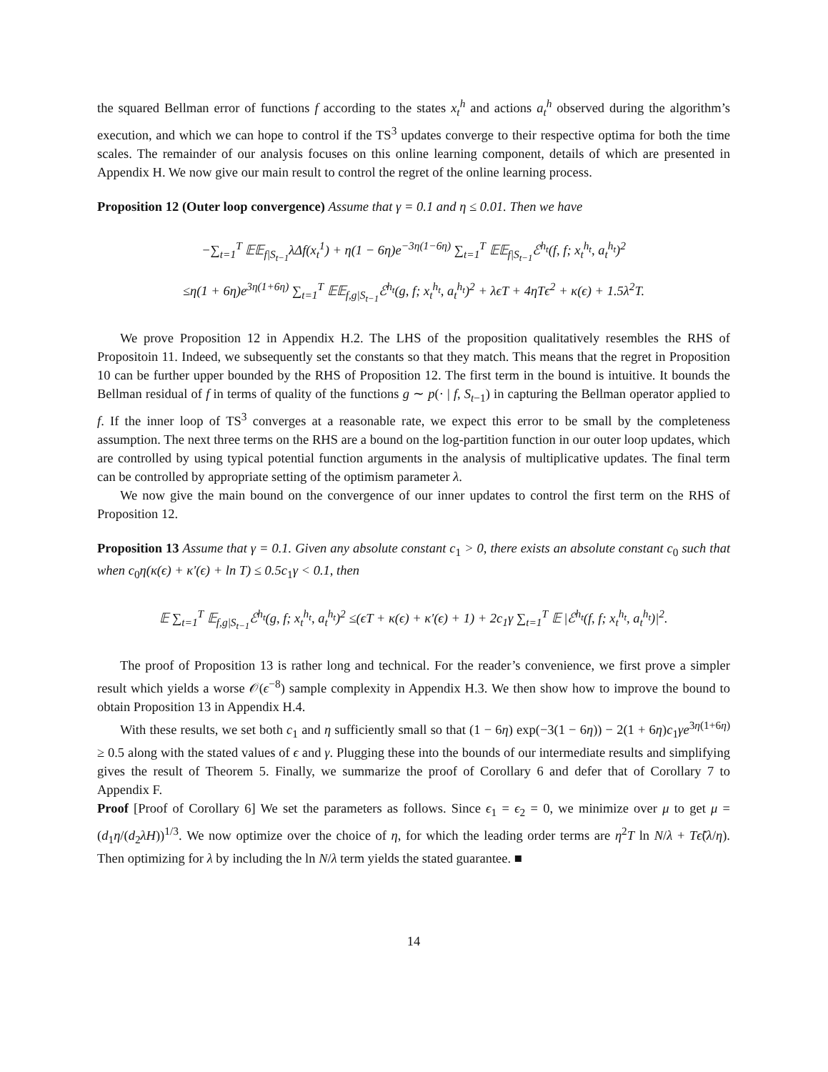the squared Bellman error of functions f according to the states x<sub>t</sub><sup>h</sup> and actions a<sub>t</sub><sup>h</sup> observed during the algorithm’s execution, and which we can hope to control if the TS<sup>3</sup> updates converge to their respective optima for both the time scales. The remainder of our analysis focuses on this online learning component, details of which are presented in Appendix H. We now give our main result to control the regret of the online learning process.
Proposition 12 (Outer loop convergence) Assume that γ = 0.1 and η ≤ 0.01. Then we have
−∑<sub>t=1</sub><sup>T</sup> 𝔼𝔼<sub>f|S<sub>t−1</sub></sub>λΔf(x<sub>t</sub><sup>1</sup>) + η(1 − 6η)e<sup>−3η(1−6η)</sup> ∑<sub>t=1</sub><sup>T</sup> 𝔼𝔼<sub>f|S<sub>t−1</sub></sub>ℰ<sup>h<sub>t</sub></sup>(f, f; x<sub>t</sub><sup>h<sub>t</sub></sup>, a<sub>t</sub><sup>h<sub>t</sub></sup>)<sup>2</sup>
≤η(1 + 6η)e<sup>3η(1+6η)</sup> ∑<sub>t=1</sub><sup>T</sup> 𝔼𝔼<sub>f,g|S<sub>t−1</sub></sub>ℰ<sup>h<sub>t</sub></sup>(g, f; x<sub>t</sub><sup>h<sub>t</sub></sup>, a<sub>t</sub><sup>h<sub>t</sub></sup>)<sup>2</sup> + λϵT + 4ηTϵ<sup>2</sup> + κ(ϵ) + 1.5λ<sup>2</sup>T.
We prove Proposition 12 in Appendix H.2. The LHS of the proposition qualitatively resembles the RHS of Propositoin 11. Indeed, we subsequently set the constants so that they match. This means that the regret in Proposition 10 can be further upper bounded by the RHS of Proposition 12. The first term in the bound is intuitive. It bounds the Bellman residual of f in terms of quality of the functions g ∼ p(· | f, S<sub>t−1</sub>) in capturing the Bellman operator applied to f. If the inner loop of TS<sup>3</sup> converges at a reasonable rate, we expect this error to be small by the completeness assumption. The next three terms on the RHS are a bound on the log-partition function in our outer loop updates, which are controlled by using typical potential function arguments in the analysis of multiplicative updates. The final term can be controlled by appropriate setting of the optimism parameter λ.
We now give the main bound on the convergence of our inner updates to control the first term on the RHS of Proposition 12.
Proposition 13 Assume that γ = 0.1. Given any absolute constant c<sub>1</sub> > 0, there exists an absolute constant c<sub>0</sub> such that when c<sub>0</sub>η(κ(ϵ) + κ′(ϵ) + ln T) ≤ 0.5c<sub>1</sub>γ < 0.1, then
𝔼 ∑<sub>t=1</sub><sup>T</sup> 𝔼<sub>f,g|S<sub>t−1</sub></sub>ℰ<sup>h<sub>t</sub></sup>(g, f; x<sub>t</sub><sup>h<sub>t</sub></sup>, a<sub>t</sub><sup>h<sub>t</sub></sup>)<sup>2</sup> ≤(ϵT + κ(ϵ) + κ′(ϵ) + 1) + 2c<sub>1</sub>γ ∑<sub>t=1</sub><sup>T</sup> 𝔼 |ℰ<sup>h<sub>t</sub></sup>(f, f; x<sub>t</sub><sup>h<sub>t</sub></sup>, a<sub>t</sub><sup>h<sub>t</sub></sup>)|<sup>2</sup>.
The proof of Proposition 13 is rather long and technical. For the reader’s convenience, we first prove a simpler result which yields a worse 𝒪(ϵ<sup>−8</sup>) sample complexity in Appendix H.3. We then show how to improve the bound to obtain Proposition 13 in Appendix H.4.
With these results, we set both c<sub>1</sub> and η sufficiently small so that (1 − 6η) exp(−3(1 − 6η)) − 2(1 + 6η)c<sub>1</sub>γe<sup>3η(1+6η)</sup> ≥ 0.5 along with the stated values of ϵ and γ. Plugging these into the bounds of our intermediate results and simplifying gives the result of Theorem 5. Finally, we summarize the proof of Corollary 6 and defer that of Corollary 7 to Appendix F.
Proof [Proof of Corollary 6] We set the parameters as follows. Since ϵ<sub>1</sub> = ϵ<sub>2</sub> = 0, we minimize over μ to get μ = (d<sub>1</sub>η/(d<sub>2</sub>λH))<sup>1/3</sup>. We now optimize over the choice of η, for which the leading order terms are η<sup>2</sup>T ln N/λ + Tϵ̃(λ/η). Then optimizing for λ by including the ln N/λ term yields the stated guarantee. ■
14